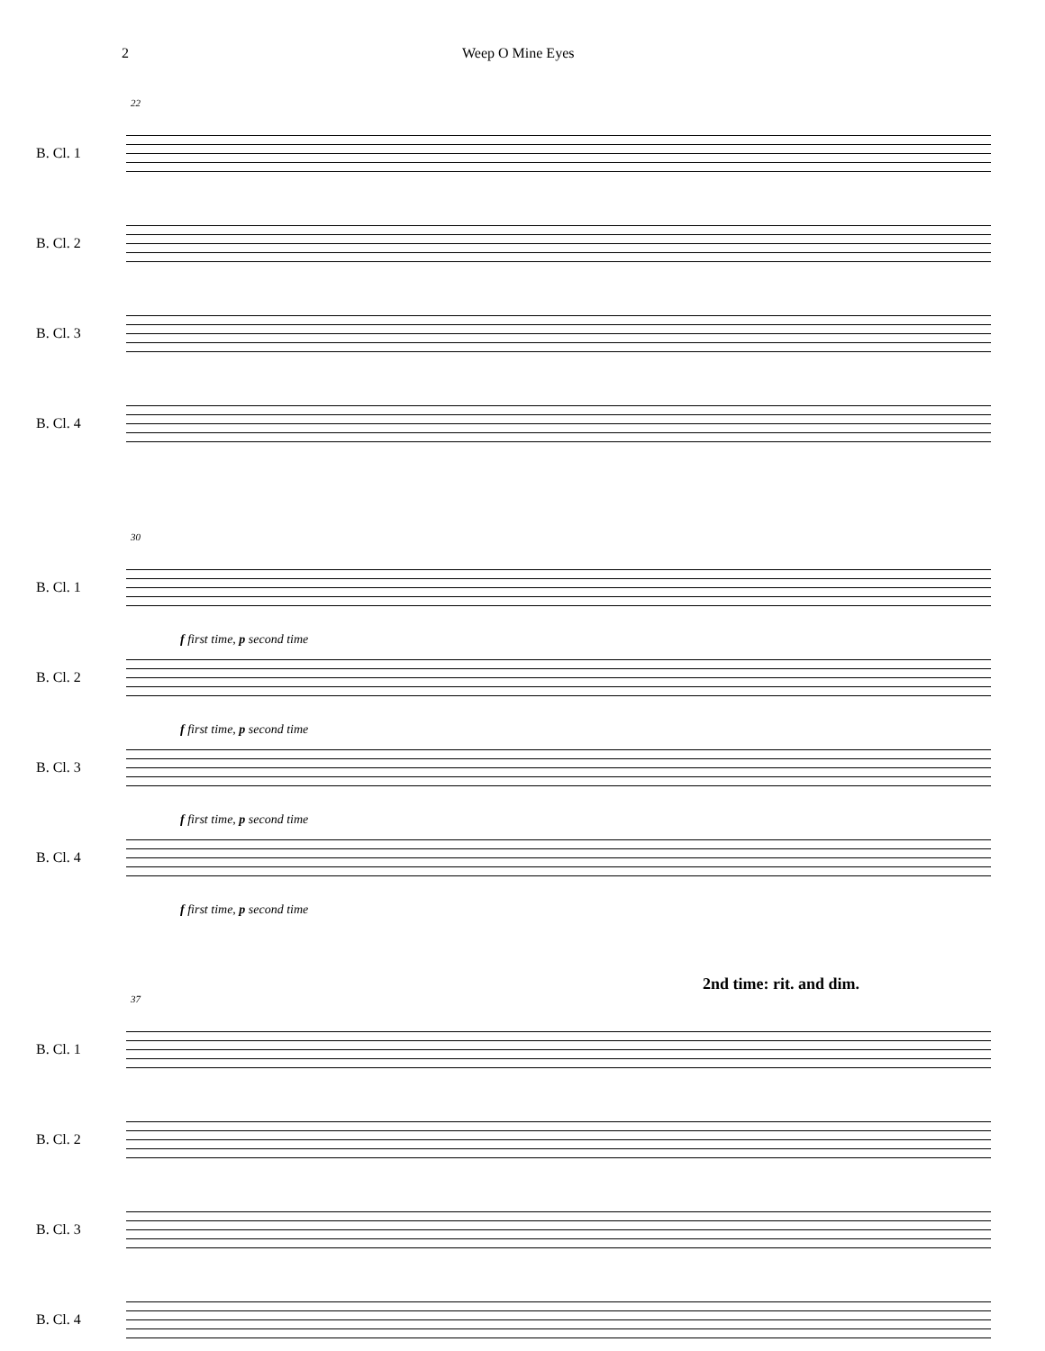2 Weep O Mine Eyes
22
B. Cl. 1
B. Cl. 2
B. Cl. 3
B. Cl. 4
30
B. Cl. 1
f first time, p second time
B. Cl. 2
f first time, p second time
B. Cl. 3
f first time, p second time
B. Cl. 4
f first time, p second time
2nd time: rit. and dim.
37
B. Cl. 1
B. Cl. 2
B. Cl. 3
B. Cl. 4